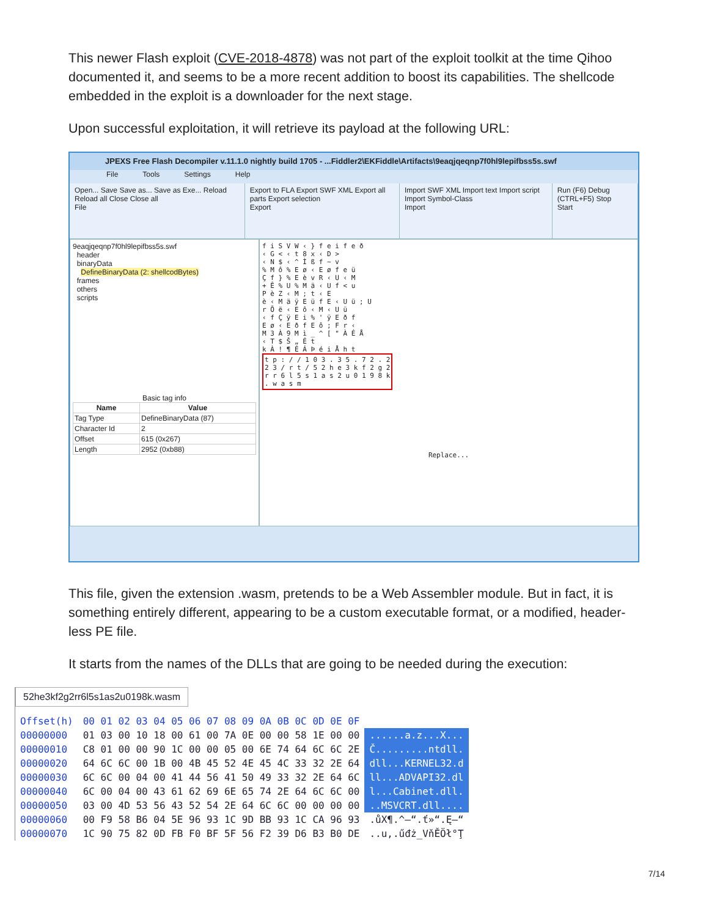This newer Flash exploit (CVE-2018-4878) was not part of the exploit toolkit at the time Qihoo documented it, and seems to be a more recent addition to boost its capabilities. The shellcode embedded in the exploit is a downloader for the next stage.
Upon successful exploitation, it will retrieve its payload at the following URL:
JPEXS Free Flash Decompiler v.11.1.0 nightly build 1705 - ...Fiddler2\EKFiddle\Artifacts\9eaqjqeqnp7f0hl9lepifbss5s.swf
File Tools Settings Help
Open... Save Save as... Save as Exe... Reload Reload all Close Close all
File
Export to FLA Export SWF XML Export all parts Export selection
Export
Import SWF XML Import text Import script Import Symbol-Class
Import
Run (F6) Debug (CTRL+F5) Stop
Start
9eaqjqeqnp7f0hl9lepifbss5s.swf
header
binaryData
DefineBinaryData (2: shellcodBytes)
frames
others
scripts
Basic tag info
| Name | Value |
| --- | --- |
| Tag Type | DefineBinaryData (87) |
| Character Id | 2 |
| Offset | 615 (0x267) |
| Length | 2952 (0xb88) |
f i S V W ‹ } f e i f e ð
‹ G < ‹ t 8 x ‹ D >
‹ N $ ‹ ^ Ì ß f ~ v
% M ô % E ø ‹ E ø f e ü
Ç f } % E è v R ‹ U ‹ M
+ Ê % U % M ä ‹ U f < u
P è Z ‹ M ; t ‹ E
è ‹ M ä ÿ E ü f E ‹ U ü ; U
r Õ ë ‹ E ô ‹ M ‹ U ü
‹ f Ç ÿ E i % ' ÿ E ð f
E ø ‹ E ð f E ô ; F r ‹
M 3 À 9 M ì _ ^ [ " À É Å
‹ T $ Š „ É t
k À ! ¶ É Á Þ é i Å h t
t p : / / 1 0 3 . 3 5 . 7 2 . 2
2 3 / r t / 5 2 h e 3 k f 2 g 2
r r 6 l 5 s 1 a s 2 u 0 1 9 8 k
. w a s m
Replace...
This file, given the extension .wasm, pretends to be a Web Assembler module. But in fact, it is something entirely different, appearing to be a custom executable format, or a modified, header-less PE file.
It starts from the names of the DLLs that are going to be needed during the execution:
52he3kf2g2rr6l5s1as2u0198k.wasm
| Offset(h) | 00 01 02 03 04 05 06 07 08 09 0A 0B 0C 0D 0E 0F | |
| --- | --- | --- |
| 00000000 | 01 03 00 10 18 00 61 00 7A 0E 00 00 58 1E 00 00 | ......a.z...X... |
| 00000010 | C8 01 00 00 90 1C 00 00 05 00 6E 74 64 6C 6C 2E | Č.........ntdll. |
| 00000020 | 64 6C 6C 00 1B 00 4B 45 52 4E 45 4C 33 32 2E 64 | dll...KERNEL32.d |
| 00000030 | 6C 6C 00 04 00 41 44 56 41 50 49 33 32 2E 64 6C | ll...ADVAPI32.dl |
| 00000040 | 6C 00 04 00 43 61 62 69 6E 65 74 2E 64 6C 6C 00 | l...Cabinet.dll. |
| 00000050 | 03 00 4D 53 56 43 52 54 2E 64 6C 6C 00 00 00 00 | ..MSVCRT.dll.... |
| 00000060 | 00 F9 58 B6 04 5E 96 93 1C 9D BB 93 1C CA 96 93 | .ůX¶.^–“.ť»“.Ę–“ |
| 00000070 | 1C 90 75 82 0D FB F0 BF 5F 56 F2 39 D6 B3 B0 DE | ..u‚.űđż_VňĚÖł°Ţ |
7/14